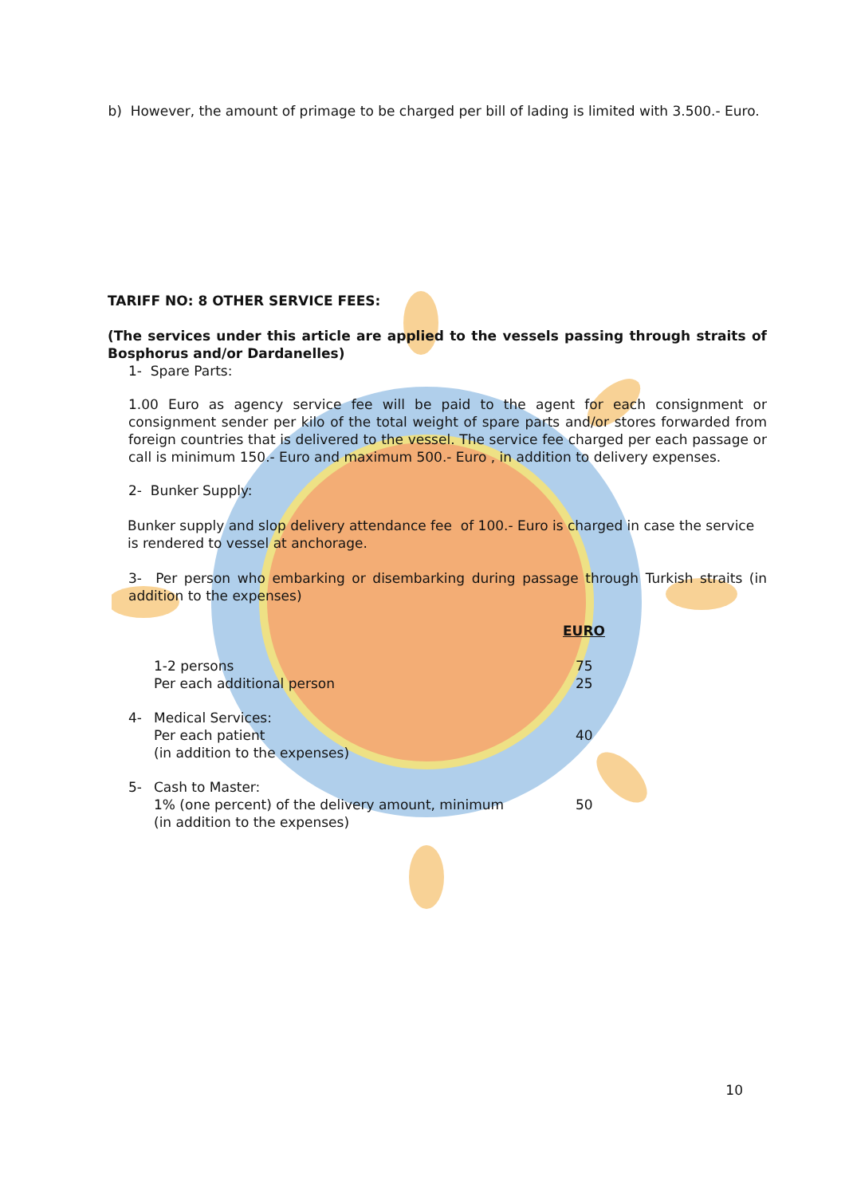b) However, the amount of primage to be charged per bill of lading is limited with 3.500.- Euro.
TARIFF NO: 8 OTHER SERVICE FEES:
(The services under this article are applied to the vessels passing through straits of Bosphorus and/or Dardanelles)
1- Spare Parts:
1.00 Euro as agency service fee will be paid to the agent for each consignment or consignment sender per kilo of the total weight of spare parts and/or stores forwarded from foreign countries that is delivered to the vessel. The service fee charged per each passage or call is minimum 150.- Euro and maximum 500.- Euro , in addition to delivery expenses.
2- Bunker Supply:
Bunker supply and slop delivery attendance fee of 100.- Euro is charged in case the service is rendered to vessel at anchorage.
3- Per person who embarking or disembarking during passage through Turkish straits (in addition to the expenses)
| | | EURO |
| | 1-2 persons | 75 |
| | Per each additional person | 25 |
| 4- | Medical Services: | |
| | Per each patient | 40 |
| | (in addition to the expenses) | |
| 5- | Cash to Master: | |
| | 1% (one percent) of the delivery amount, minimum | 50 |
| | (in addition to the expenses) | |
10